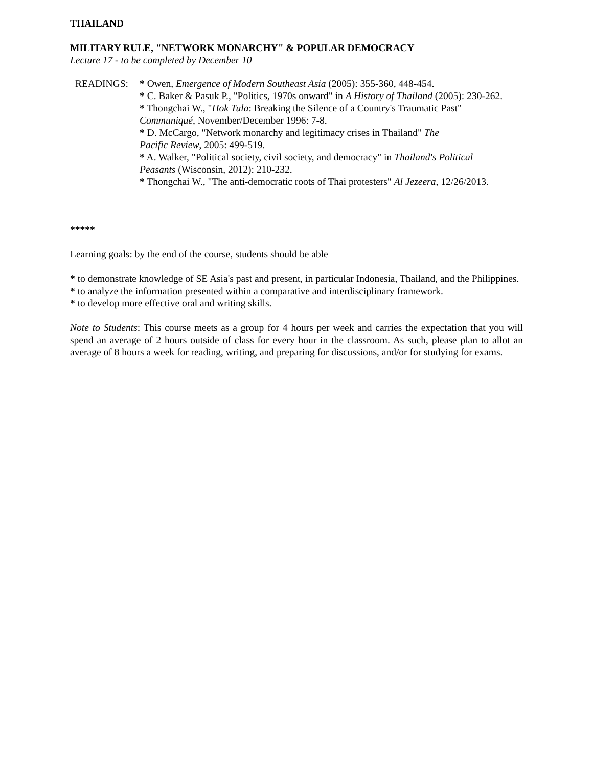THAILAND
MILITARY RULE, "NETWORK MONARCHY" & POPULAR DEMOCRACY
Lecture 17 - to be completed by December 10
READINGS: * Owen, Emergence of Modern Southeast Asia (2005): 355-360, 448-454.
* C. Baker & Pasuk P., "Politics, 1970s onward" in A History of Thailand (2005): 230-262.
* Thongchai W., "Hok Tula: Breaking the Silence of a Country's Traumatic Past" Communiqué, November/December 1996: 7-8.
* D. McCargo, "Network monarchy and legitimacy crises in Thailand" The Pacific Review, 2005: 499-519.
* A. Walker, "Political society, civil society, and democracy" in Thailand's Political Peasants (Wisconsin, 2012): 210-232.
* Thongchai W., "The anti-democratic roots of Thai protesters" Al Jezeera, 12/26/2013.
*****
Learning goals: by the end of the course, students should be able
* to demonstrate knowledge of SE Asia's past and present, in particular Indonesia, Thailand, and the Philippines.
* to analyze the information presented within a comparative and interdisciplinary framework.
* to develop more effective oral and writing skills.
Note to Students: This course meets as a group for 4 hours per week and carries the expectation that you will spend an average of 2 hours outside of class for every hour in the classroom. As such, please plan to allot an average of 8 hours a week for reading, writing, and preparing for discussions, and/or for studying for exams.